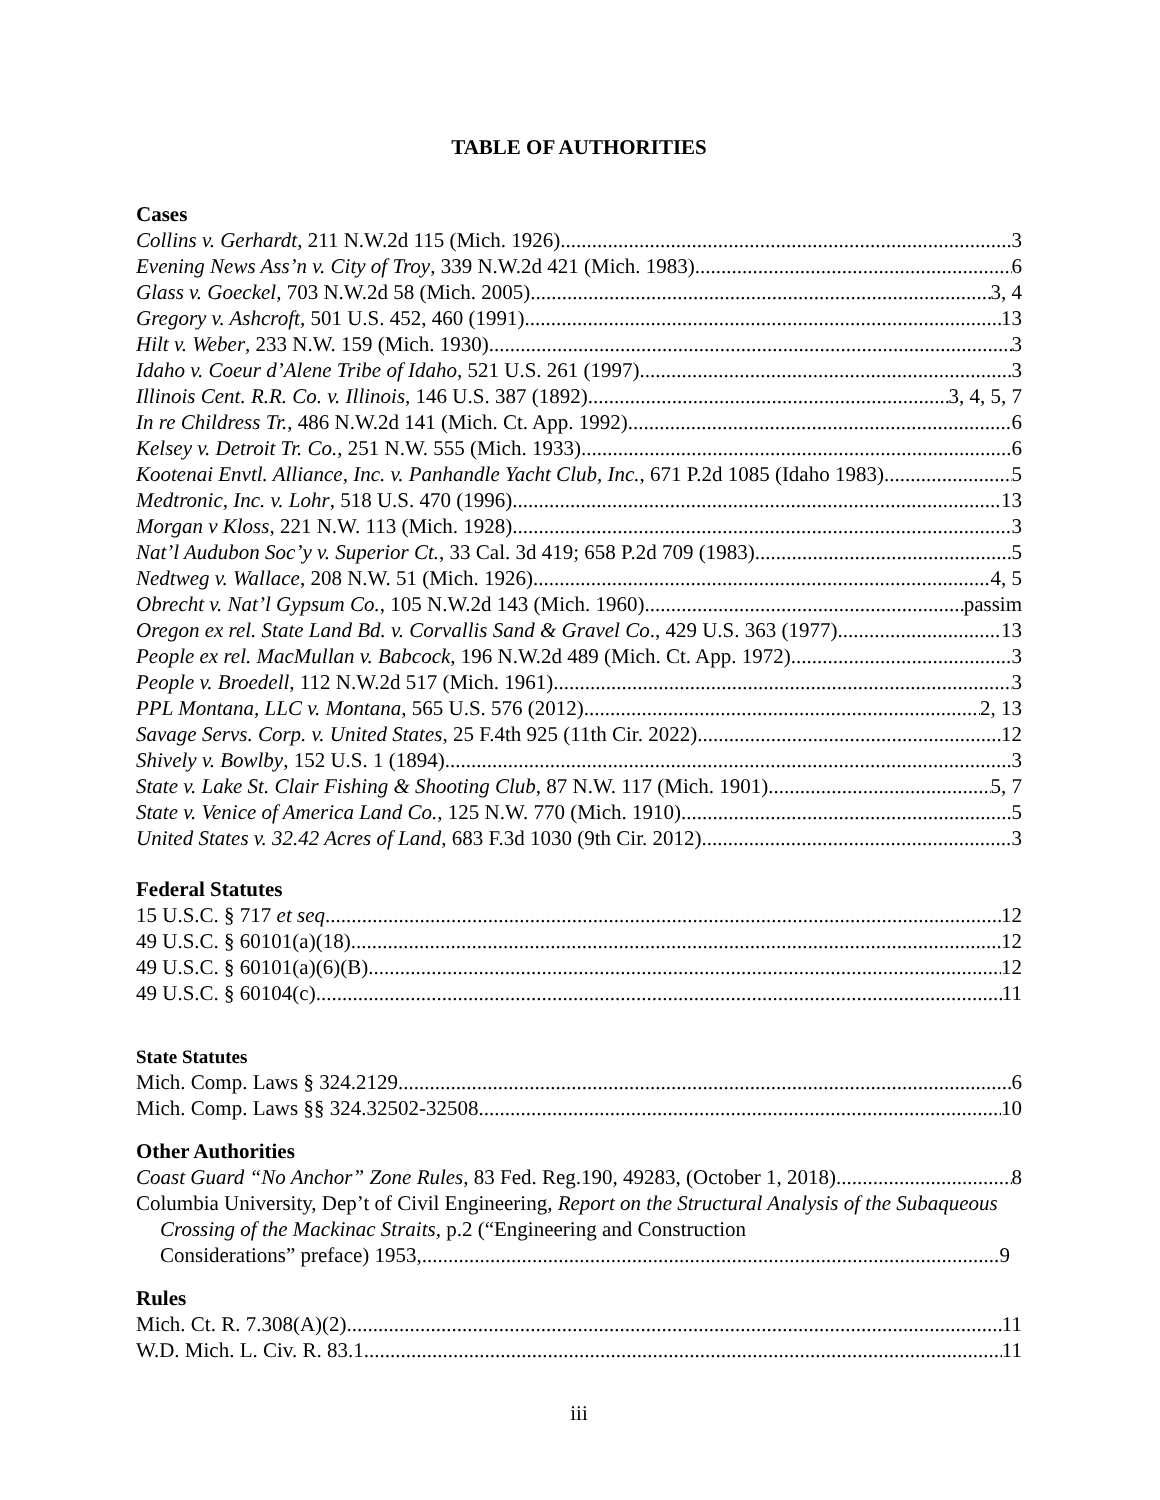TABLE OF AUTHORITIES
Cases
Collins v. Gerhardt, 211 N.W.2d 115 (Mich. 1926) 3
Evening News Ass’n v. City of Troy, 339 N.W.2d 421 (Mich. 1983) 6
Glass v. Goeckel, 703 N.W.2d 58 (Mich. 2005) 3, 4
Gregory v. Ashcroft, 501 U.S. 452, 460 (1991) 13
Hilt v. Weber, 233 N.W. 159 (Mich. 1930) 3
Idaho v. Coeur d’Alene Tribe of Idaho, 521 U.S. 261 (1997) 3
Illinois Cent. R.R. Co. v. Illinois, 146 U.S. 387 (1892) 3, 4, 5, 7
In re Childress Tr., 486 N.W.2d 141 (Mich. Ct. App. 1992) 6
Kelsey v. Detroit Tr. Co., 251 N.W. 555 (Mich. 1933) 6
Kootenai Envtl. Alliance, Inc. v. Panhandle Yacht Club, Inc., 671 P.2d 1085 (Idaho 1983) 5
Medtronic, Inc. v. Lohr, 518 U.S. 470 (1996) 13
Morgan v Kloss, 221 N.W. 113 (Mich. 1928) 3
Nat’l Audubon Soc’y v. Superior Ct., 33 Cal. 3d 419; 658 P.2d 709 (1983) 5
Nedtweg v. Wallace, 208 N.W. 51 (Mich. 1926) 4, 5
Obrecht v. Nat’l Gypsum Co., 105 N.W.2d 143 (Mich. 1960) passim
Oregon ex rel. State Land Bd. v. Corvallis Sand & Gravel Co., 429 U.S. 363 (1977) 13
People ex rel. MacMullan v. Babcock, 196 N.W.2d 489 (Mich. Ct. App. 1972) 3
People v. Broedell, 112 N.W.2d 517 (Mich. 1961) 3
PPL Montana, LLC v. Montana, 565 U.S. 576 (2012) 2, 13
Savage Servs. Corp. v. United States, 25 F.4th 925 (11th Cir. 2022) 12
Shively v. Bowlby, 152 U.S. 1 (1894) 3
State v. Lake St. Clair Fishing & Shooting Club, 87 N.W. 117 (Mich. 1901) 5, 7
State v. Venice of America Land Co., 125 N.W. 770 (Mich. 1910) 5
United States v. 32.42 Acres of Land, 683 F.3d 1030 (9th Cir. 2012) 3
Federal Statutes
15 U.S.C. § 717 et seq 12
49 U.S.C. § 60101(a)(18) 12
49 U.S.C. § 60101(a)(6)(B). 12
49 U.S.C. § 60104(c) 11
State Statutes
Mich. Comp. Laws § 324.2129 6
Mich. Comp. Laws §§ 324.32502-32508 10
Other Authorities
Coast Guard “No Anchor” Zone Rules, 83 Fed. Reg.190, 49283, (October 1, 2018) 8
Columbia University, Dep’t of Civil Engineering, Report on the Structural Analysis of the Subaqueous Crossing of the Mackinac Straits, p.2 (“Engineering and Construction
Considerations” preface) 1953, 9
Rules
Mich. Ct. R. 7.308(A)(2) 11
W.D. Mich. L. Civ. R. 83.1 11
iii